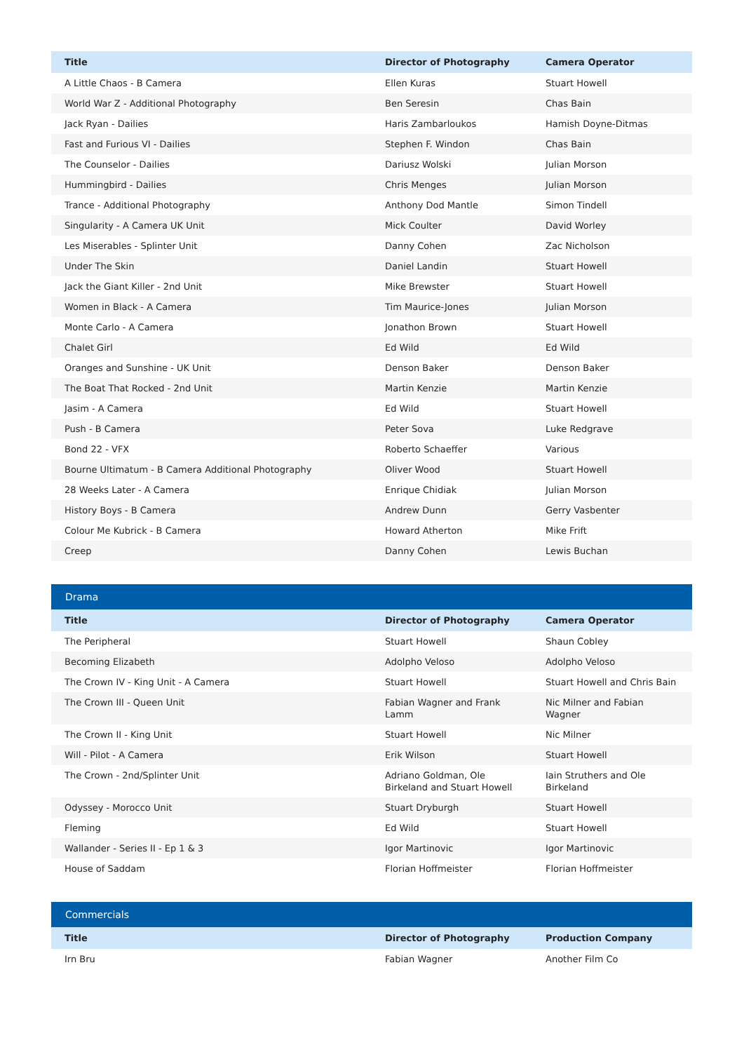| Title | Director of Photography | Camera Operator |
| --- | --- | --- |
| A Little Chaos - B Camera | Ellen Kuras | Stuart Howell |
| World War Z - Additional Photography | Ben Seresin | Chas Bain |
| Jack Ryan - Dailies | Haris Zambarloukos | Hamish Doyne-Ditmas |
| Fast and Furious VI - Dailies | Stephen F. Windon | Chas Bain |
| The Counselor - Dailies | Dariusz Wolski | Julian Morson |
| Hummingbird - Dailies | Chris Menges | Julian Morson |
| Trance - Additional Photography | Anthony Dod Mantle | Simon Tindell |
| Singularity - A Camera UK Unit | Mick Coulter | David Worley |
| Les Miserables - Splinter Unit | Danny Cohen | Zac Nicholson |
| Under The Skin | Daniel Landin | Stuart Howell |
| Jack the Giant Killer - 2nd Unit | Mike Brewster | Stuart Howell |
| Women in Black - A Camera | Tim Maurice-Jones | Julian Morson |
| Monte Carlo - A Camera | Jonathon Brown | Stuart Howell |
| Chalet Girl | Ed Wild | Ed Wild |
| Oranges and Sunshine - UK Unit | Denson Baker | Denson Baker |
| The Boat That Rocked - 2nd Unit | Martin Kenzie | Martin Kenzie |
| Jasim - A Camera | Ed Wild | Stuart Howell |
| Push - B Camera | Peter Sova | Luke Redgrave |
| Bond 22 - VFX | Roberto Schaeffer | Various |
| Bourne Ultimatum - B Camera Additional Photography | Oliver Wood | Stuart Howell |
| 28 Weeks Later - A Camera | Enrique Chidiak | Julian Morson |
| History Boys - B Camera | Andrew Dunn | Gerry Vasbenter |
| Colour Me Kubrick - B Camera | Howard Atherton | Mike Frift |
| Creep | Danny Cohen | Lewis Buchan |
Drama
| Title | Director of Photography | Camera Operator |
| --- | --- | --- |
| The Peripheral | Stuart Howell | Shaun Cobley |
| Becoming Elizabeth | Adolpho Veloso | Adolpho Veloso |
| The Crown IV - King Unit - A Camera | Stuart Howell | Stuart Howell and Chris Bain |
| The Crown III - Queen Unit | Fabian Wagner and Frank Lamm | Nic Milner and Fabian Wagner |
| The Crown II - King Unit | Stuart Howell | Nic Milner |
| Will - Pilot - A Camera | Erik Wilson | Stuart Howell |
| The Crown - 2nd/Splinter Unit | Adriano Goldman, Ole Birkeland and Stuart Howell | Iain Struthers and Ole Birkeland |
| Odyssey - Morocco Unit | Stuart Dryburgh | Stuart Howell |
| Fleming | Ed Wild | Stuart Howell |
| Wallander - Series II - Ep 1 & 3 | Igor Martinovic | Igor Martinovic |
| House of Saddam | Florian Hoffmeister | Florian Hoffmeister |
Commercials
| Title | Director of Photography | Production Company |
| --- | --- | --- |
| Irn Bru | Fabian Wagner | Another Film Co |